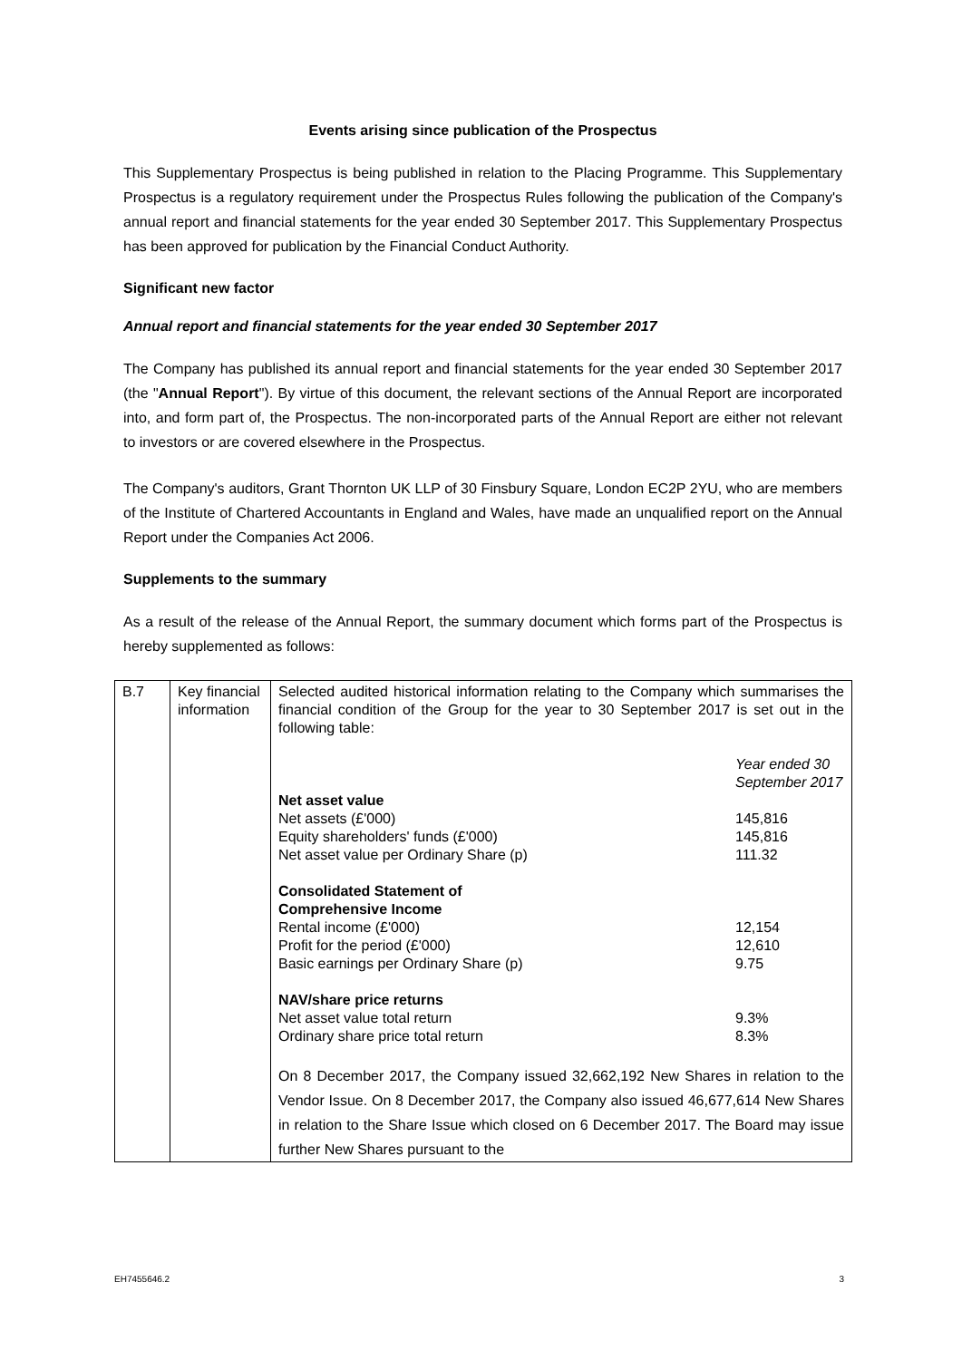Events arising since publication of the Prospectus
This Supplementary Prospectus is being published in relation to the Placing Programme. This Supplementary Prospectus is a regulatory requirement under the Prospectus Rules following the publication of the Company's annual report and financial statements for the year ended 30 September 2017. This Supplementary Prospectus has been approved for publication by the Financial Conduct Authority.
Significant new factor
Annual report and financial statements for the year ended 30 September 2017
The Company has published its annual report and financial statements for the year ended 30 September 2017 (the "Annual Report"). By virtue of this document, the relevant sections of the Annual Report are incorporated into, and form part of, the Prospectus. The non-incorporated parts of the Annual Report are either not relevant to investors or are covered elsewhere in the Prospectus.
The Company's auditors, Grant Thornton UK LLP of 30 Finsbury Square, London EC2P 2YU, who are members of the Institute of Chartered Accountants in England and Wales, have made an unqualified report on the Annual Report under the Companies Act 2006.
Supplements to the summary
As a result of the release of the Annual Report, the summary document which forms part of the Prospectus is hereby supplemented as follows:
| B.7 | Key financial information | Selected audited historical information relating to the Company which summarises the financial condition of the Group for the year to 30 September 2017 is set out in the following table: / / Year ended 30 September 2017 / / Net asset value / / / Net assets (£'000) / 145,816 / / Equity shareholders' funds (£'000) / 145,816 / / Net asset value per Ordinary Share (p) / 111.32 / / Consolidated Statement of Comprehensive Income / / / Rental income (£'000) / 12,154 / / Profit for the period (£'000) / 12,610 / / Basic earnings per Ordinary Share (p) / 9.75 / / NAV/share price returns / / / Net asset value total return / 9.3% / / Ordinary share price total return / 8.3% / On 8 December 2017, the Company issued 32,662,192 New Shares in relation to the Vendor Issue. On 8 December 2017, the Company also issued 46,677,614 New Shares in relation to the Share Issue which closed on 6 December 2017. The Board may issue further New Shares pursuant to the |
EH7455646.2 3